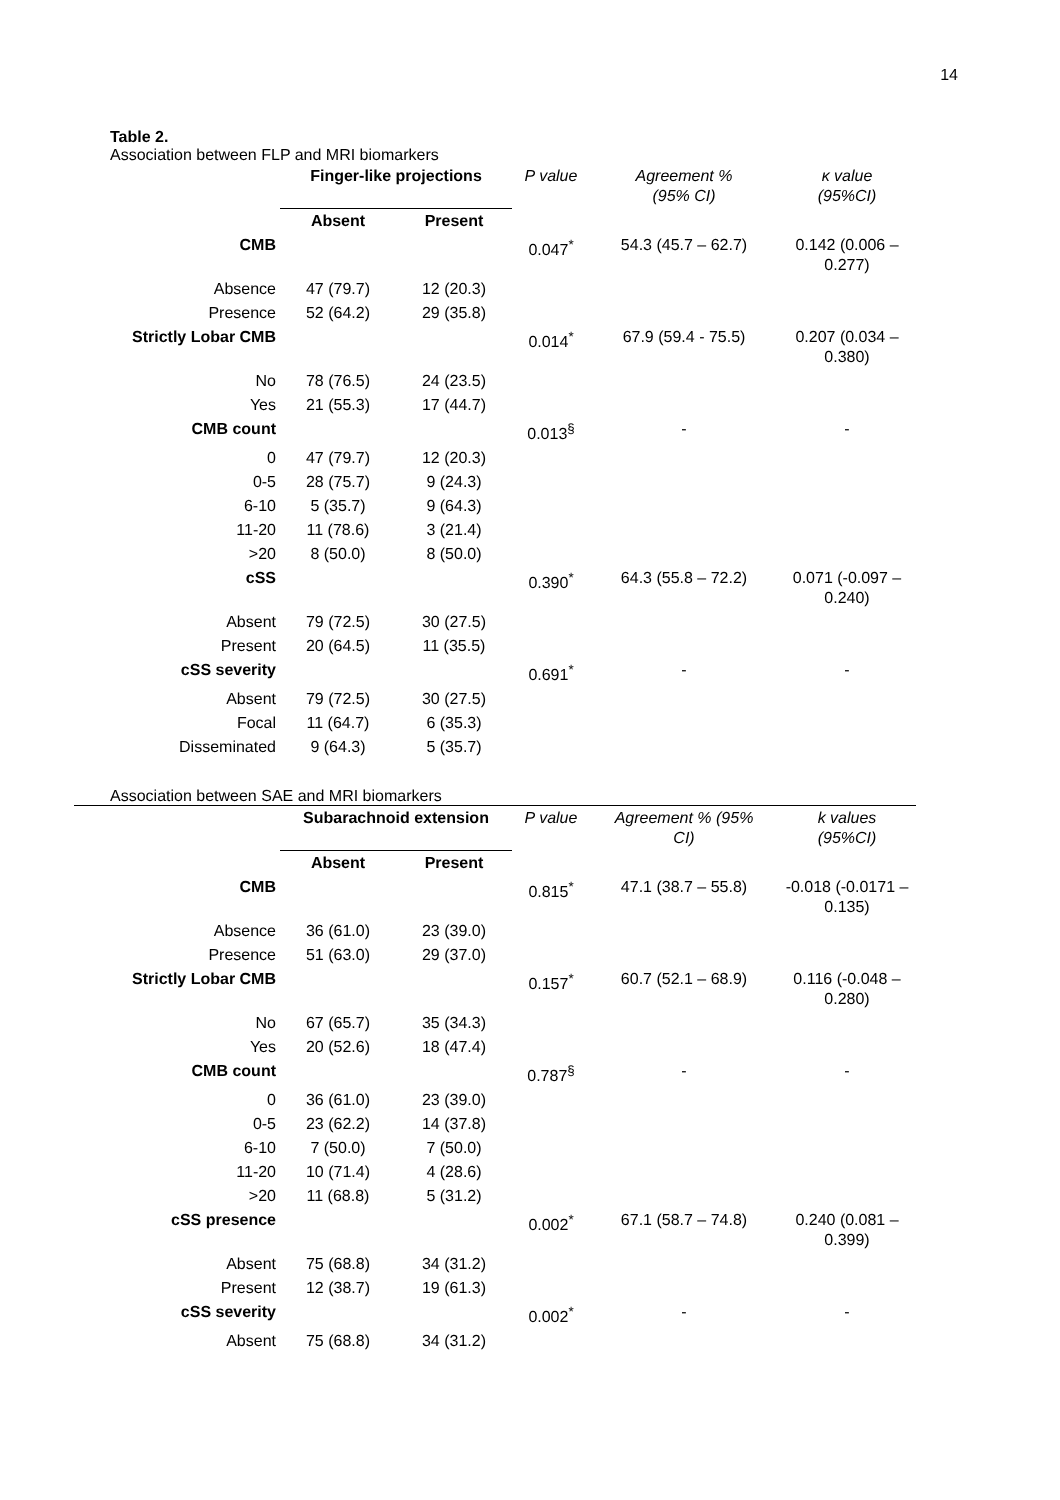14
Table 2.
Association between FLP and MRI biomarkers
| | Finger-like projections | | P value | Agreement % (95% CI) | κ value (95%CI) |
| | Absent | Present | | | |
| CMB | | | 0.047<sup>*</sup> | 54.3 (45.7 – 62.7) | 0.142 (0.006 – 0.277) |
| Absence | 47 (79.7) | 12 (20.3) | | | |
| Presence | 52 (64.2) | 29 (35.8) | | | |
| Strictly Lobar CMB | | | 0.014<sup>*</sup> | 67.9 (59.4 - 75.5) | 0.207 (0.034 – 0.380) |
| No | 78 (76.5) | 24 (23.5) | | | |
| Yes | 21 (55.3) | 17 (44.7) | | | |
| CMB count | | | 0.013<sup>§</sup> | - | - |
| 0 | 47 (79.7) | 12 (20.3) | | | |
| 0-5 | 28 (75.7) | 9 (24.3) | | | |
| 6-10 | 5 (35.7) | 9 (64.3) | | | |
| 11-20 | 11 (78.6) | 3 (21.4) | | | |
| >20 | 8 (50.0) | 8 (50.0) | | | |
| cSS | | | 0.390<sup>*</sup> | 64.3 (55.8 – 72.2) | 0.071 (-0.097 – 0.240) |
| Absent | 79 (72.5) | 30 (27.5) | | | |
| Present | 20 (64.5) | 11 (35.5) | | | |
| cSS severity | | | 0.691<sup>*</sup> | - | - |
| Absent | 79 (72.5) | 30 (27.5) | | | |
| Focal | 11 (64.7) | 6 (35.3) | | | |
| Disseminated | 9 (64.3) | 5 (35.7) | | | |
Association between SAE and MRI biomarkers
| | | Subarachnoid extension | | P value | Agreement % (95% CI) | k values (95%CI) |
| | | Absent | Present | | | |
| | CMB | | | 0.815<sup>*</sup> | 47.1 (38.7 – 55.8) | -0.018 (-0.0171 – 0.135) |
| | Absence | 36 (61.0) | 23 (39.0) | | | |
| | Presence | 51 (63.0) | 29 (37.0) | | | |
| | Strictly Lobar CMB | | | 0.157<sup>*</sup> | 60.7 (52.1 – 68.9) | 0.116 (-0.048 – 0.280) |
| | No | 67 (65.7) | 35 (34.3) | | | |
| | Yes | 20 (52.6) | 18 (47.4) | | | |
| | CMB count | | | 0.787<sup>§</sup> | - | - |
| | 0 | 36 (61.0) | 23 (39.0) | | | |
| | 0-5 | 23 (62.2) | 14 (37.8) | | | |
| | 6-10 | 7 (50.0) | 7 (50.0) | | | |
| | 11-20 | 10 (71.4) | 4 (28.6) | | | |
| | >20 | 11 (68.8) | 5 (31.2) | | | |
| | cSS presence | | | 0.002<sup>*</sup> | 67.1 (58.7 – 74.8) | 0.240 (0.081 – 0.399) |
| | Absent | 75 (68.8) | 34 (31.2) | | | |
| | Present | 12 (38.7) | 19 (61.3) | | | |
| | cSS severity | | | 0.002<sup>*</sup> | - | - |
| | Absent | 75 (68.8) | 34 (31.2) | | | |